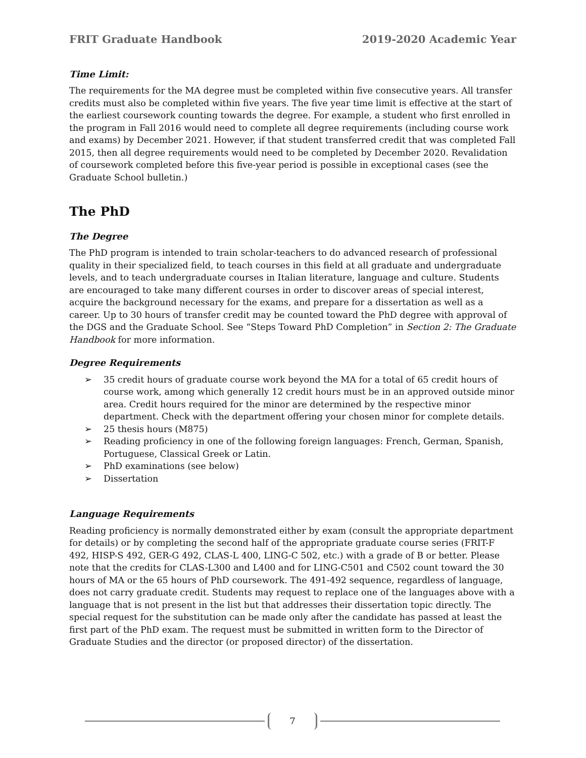FRIT Graduate Handbook 2019-2020 Academic Year
Time Limit:
The requirements for the MA degree must be completed within five consecutive years. All transfer credits must also be completed within five years. The five year time limit is effective at the start of the earliest coursework counting towards the degree. For example, a student who first enrolled in the program in Fall 2016 would need to complete all degree requirements (including course work and exams) by December 2021. However, if that student transferred credit that was completed Fall 2015, then all degree requirements would need to be completed by December 2020. Revalidation of coursework completed before this five-year period is possible in exceptional cases (see the Graduate School bulletin.)
The PhD
The Degree
The PhD program is intended to train scholar-teachers to do advanced research of professional quality in their specialized field, to teach courses in this field at all graduate and undergraduate levels, and to teach undergraduate courses in Italian literature, language and culture. Students are encouraged to take many different courses in order to discover areas of special interest, acquire the background necessary for the exams, and prepare for a dissertation as well as a career. Up to 30 hours of transfer credit may be counted toward the PhD degree with approval of the DGS and the Graduate School. See “Steps Toward PhD Completion” in Section 2: The Graduate Handbook for more information.
Degree Requirements
➢ 35 credit hours of graduate course work beyond the MA for a total of 65 credit hours of course work, among which generally 12 credit hours must be in an approved outside minor area. Credit hours required for the minor are determined by the respective minor department. Check with the department offering your chosen minor for complete details.
➢ 25 thesis hours (M875)
➢ Reading proficiency in one of the following foreign languages: French, German, Spanish, Portuguese, Classical Greek or Latin.
➢ PhD examinations (see below)
➢ Dissertation
Language Requirements
Reading proficiency is normally demonstrated either by exam (consult the appropriate department for details) or by completing the second half of the appropriate graduate course series (FRIT-F 492, HISP-S 492, GER-G 492, CLAS-L 400, LING-C 502, etc.) with a grade of B or better. Please note that the credits for CLAS-L300 and L400 and for LING-C501 and C502 count toward the 30 hours of MA or the 65 hours of PhD coursework. The 491-492 sequence, regardless of language, does not carry graduate credit. Students may request to replace one of the languages above with a language that is not present in the list but that addresses their dissertation topic directly. The special request for the substitution can be made only after the candidate has passed at least the first part of the PhD exam. The request must be submitted in written form to the Director of Graduate Studies and the director (or proposed director) of the dissertation.
7